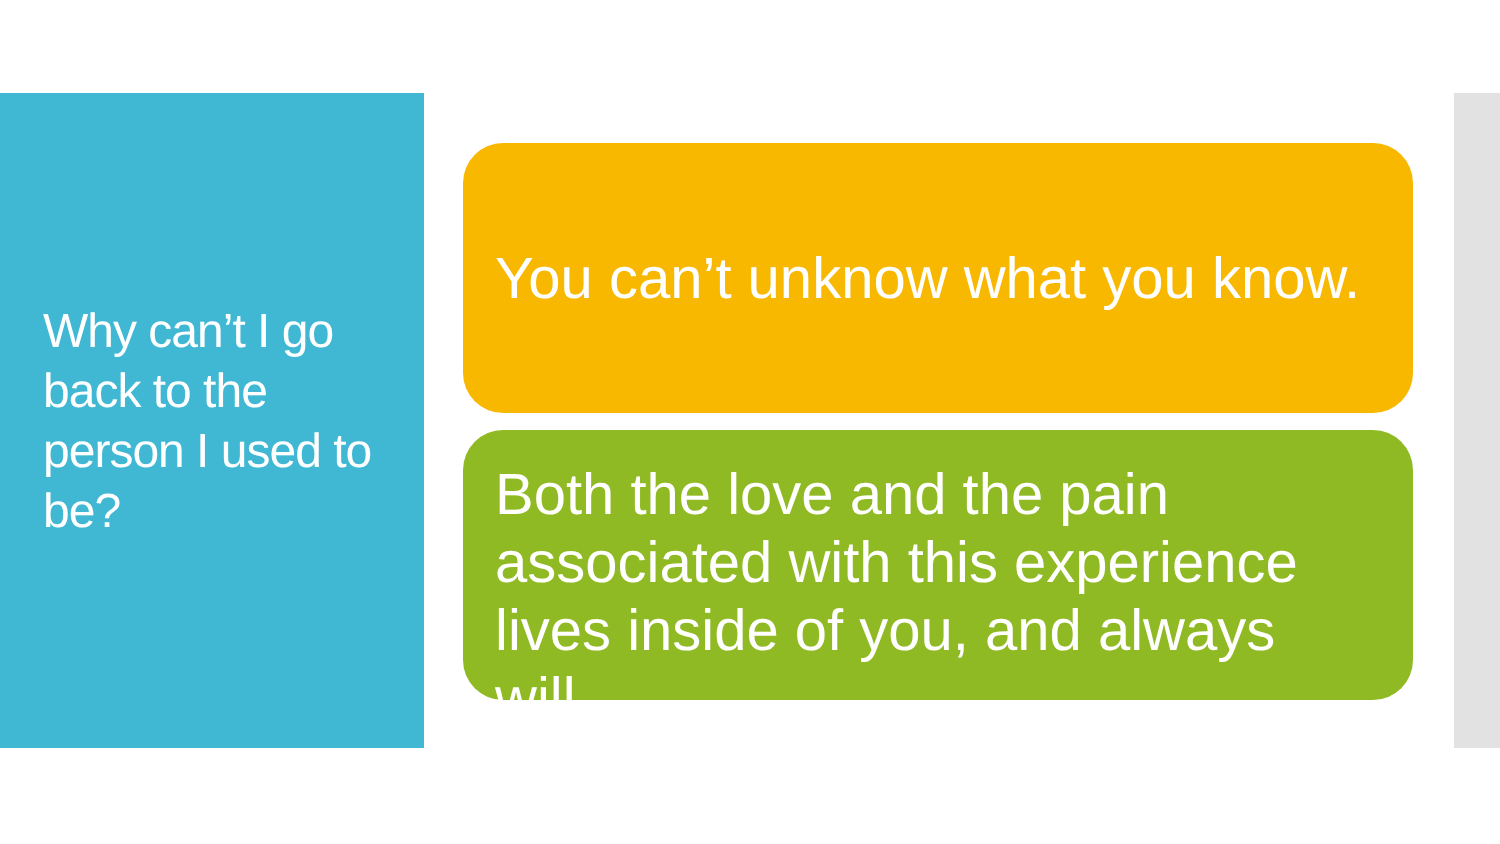Why can’t I go back to the person I used to be?
You can’t unknow what you know.
Both the love and the pain associated with this experience lives inside of you, and always will.